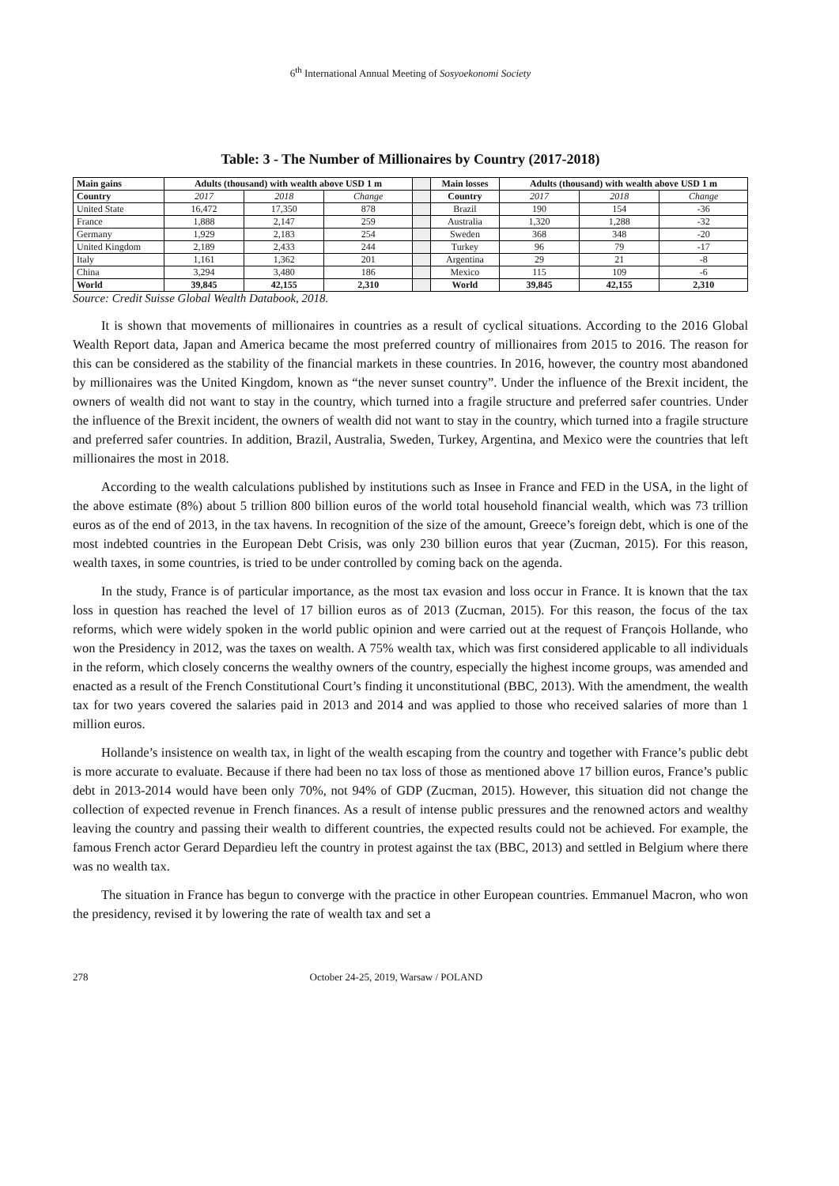6<sup>th</sup> International Annual Meeting of Sosyoekonomi Society
Table: 3 - The Number of Millionaires by Country (2017-2018)
| Main gains | Adults (thousand) with wealth above USD 1 m | | | | Main losses | Adults (thousand) with wealth above USD 1 m | | |
| Country | 2017 | 2018 | Change | | Country | 2017 | 2018 | Change |
| United State | 16,472 | 17,350 | 878 | | Brazil | 190 | 154 | -36 |
| France | 1,888 | 2,147 | 259 | | Australia | 1,320 | 1,288 | -32 |
| Germany | 1,929 | 2,183 | 254 | | Sweden | 368 | 348 | -20 |
| United Kingdom | 2,189 | 2,433 | 244 | | Turkey | 96 | 79 | -17 |
| Italy | 1,161 | 1,362 | 201 | | Argentina | 29 | 21 | -8 |
| China | 3,294 | 3,480 | 186 | | Mexico | 115 | 109 | -6 |
| World | 39,845 | 42,155 | 2,310 | | World | 39,845 | 42,155 | 2,310 |
Source: Credit Suisse Global Wealth Databook, 2018.
It is shown that movements of millionaires in countries as a result of cyclical situations. According to the 2016 Global Wealth Report data, Japan and America became the most preferred country of millionaires from 2015 to 2016. The reason for this can be considered as the stability of the financial markets in these countries. In 2016, however, the country most abandoned by millionaires was the United Kingdom, known as “the never sunset country”. Under the influence of the Brexit incident, the owners of wealth did not want to stay in the country, which turned into a fragile structure and preferred safer countries. Under the influence of the Brexit incident, the owners of wealth did not want to stay in the country, which turned into a fragile structure and preferred safer countries. In addition, Brazil, Australia, Sweden, Turkey, Argentina, and Mexico were the countries that left millionaires the most in 2018.
According to the wealth calculations published by institutions such as Insee in France and FED in the USA, in the light of the above estimate (8%) about 5 trillion 800 billion euros of the world total household financial wealth, which was 73 trillion euros as of the end of 2013, in the tax havens. In recognition of the size of the amount, Greece’s foreign debt, which is one of the most indebted countries in the European Debt Crisis, was only 230 billion euros that year (Zucman, 2015). For this reason, wealth taxes, in some countries, is tried to be under controlled by coming back on the agenda.
In the study, France is of particular importance, as the most tax evasion and loss occur in France. It is known that the tax loss in question has reached the level of 17 billion euros as of 2013 (Zucman, 2015). For this reason, the focus of the tax reforms, which were widely spoken in the world public opinion and were carried out at the request of François Hollande, who won the Presidency in 2012, was the taxes on wealth. A 75% wealth tax, which was first considered applicable to all individuals in the reform, which closely concerns the wealthy owners of the country, especially the highest income groups, was amended and enacted as a result of the French Constitutional Court’s finding it unconstitutional (BBC, 2013). With the amendment, the wealth tax for two years covered the salaries paid in 2013 and 2014 and was applied to those who received salaries of more than 1 million euros.
Hollande’s insistence on wealth tax, in light of the wealth escaping from the country and together with France’s public debt is more accurate to evaluate. Because if there had been no tax loss of those as mentioned above 17 billion euros, France’s public debt in 2013-2014 would have been only 70%, not 94% of GDP (Zucman, 2015). However, this situation did not change the collection of expected revenue in French finances. As a result of intense public pressures and the renowned actors and wealthy leaving the country and passing their wealth to different countries, the expected results could not be achieved. For example, the famous French actor Gerard Depardieu left the country in protest against the tax (BBC, 2013) and settled in Belgium where there was no wealth tax.
The situation in France has begun to converge with the practice in other European countries. Emmanuel Macron, who won the presidency, revised it by lowering the rate of wealth tax and set a
278 October 24-25, 2019, Warsaw / POLAND